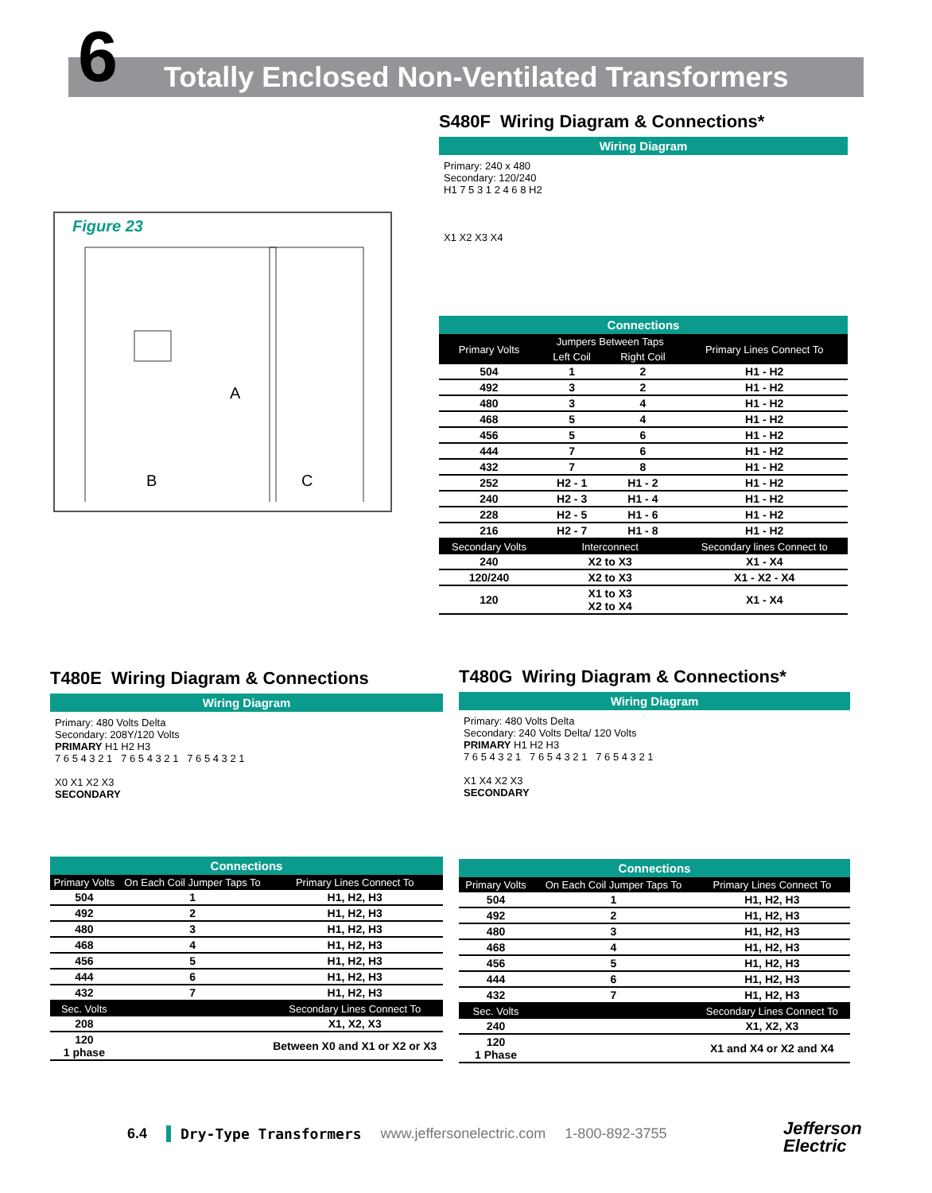6
Totally Enclosed Non-Ventilated Transformers
Figure 23
A
B
C
S480F Wiring Diagram & Connections*
Wiring Diagram
Primary: 240 x 480
Secondary: 120/240
H1 7 5 3 1 2 4 6 8 H2
X1 X2 X3 X4
Connections
| Primary Volts | Jumpers Between Taps | | Primary Lines Connect To |
| --- | --- | --- | --- |
| | Left Coil | Right Coil | |
| 504 | 1 | 2 | H1 - H2 |
| 492 | 3 | 2 | H1 - H2 |
| 480 | 3 | 4 | H1 - H2 |
| 468 | 5 | 4 | H1 - H2 |
| 456 | 5 | 6 | H1 - H2 |
| 444 | 7 | 6 | H1 - H2 |
| 432 | 7 | 8 | H1 - H2 |
| 252 | H2 - 1 | H1 - 2 | H1 - H2 |
| 240 | H2 - 3 | H1 - 4 | H1 - H2 |
| 228 | H2 - 5 | H1 - 6 | H1 - H2 |
| 216 | H2 - 7 | H1 - 8 | H1 - H2 |
| Secondary Volts | Interconnect | | Secondary lines Connect to |
| 240 | X2 to X3 | | X1 - X4 |
| 120/240 | X2 to X3 | | X1 - X2 - X4 |
| 120 | X1 to X3 X2 to X4 | | X1 - X4 |
T480E Wiring Diagram & Connections
Wiring Diagram
Primary: 480 Volts Delta
Secondary: 208Y/120 Volts
PRIMARY H1 H2 H3
7 6 5 4 3 2 1 7 6 5 4 3 2 1 7 6 5 4 3 2 1
X0 X1 X2 X3
SECONDARY
Connections
| Primary Volts | On Each Coil Jumper Taps To | Primary Lines Connect To |
| --- | --- | --- |
| 504 | 1 | H1, H2, H3 |
| 492 | 2 | H1, H2, H3 |
| 480 | 3 | H1, H2, H3 |
| 468 | 4 | H1, H2, H3 |
| 456 | 5 | H1, H2, H3 |
| 444 | 6 | H1, H2, H3 |
| 432 | 7 | H1, H2, H3 |
| Sec. Volts | | Secondary Lines Connect To |
| 208 | | X1, X2, X3 |
| 120 1 phase | | Between X0 and X1 or X2 or X3 |
T480G Wiring Diagram & Connections*
Wiring Diagram
Primary: 480 Volts Delta
Secondary: 240 Volts Delta/ 120 Volts
PRIMARY H1 H2 H3
7 6 5 4 3 2 1 7 6 5 4 3 2 1 7 6 5 4 3 2 1
X1 X4 X2 X3
SECONDARY
Connections
| Primary Volts | On Each Coil Jumper Taps To | Primary Lines Connect To |
| --- | --- | --- |
| 504 | 1 | H1, H2, H3 |
| 492 | 2 | H1, H2, H3 |
| 480 | 3 | H1, H2, H3 |
| 468 | 4 | H1, H2, H3 |
| 456 | 5 | H1, H2, H3 |
| 444 | 6 | H1, H2, H3 |
| 432 | 7 | H1, H2, H3 |
| Sec. Volts | | Secondary Lines Connect To |
| 240 | | X1, X2, X3 |
| 120 1 Phase | | X1 and X4 or X2 and X4 |
6.4 Dry-Type Transformers www.jeffersonelectric.com 1-800-892-3755
Jefferson
Electric